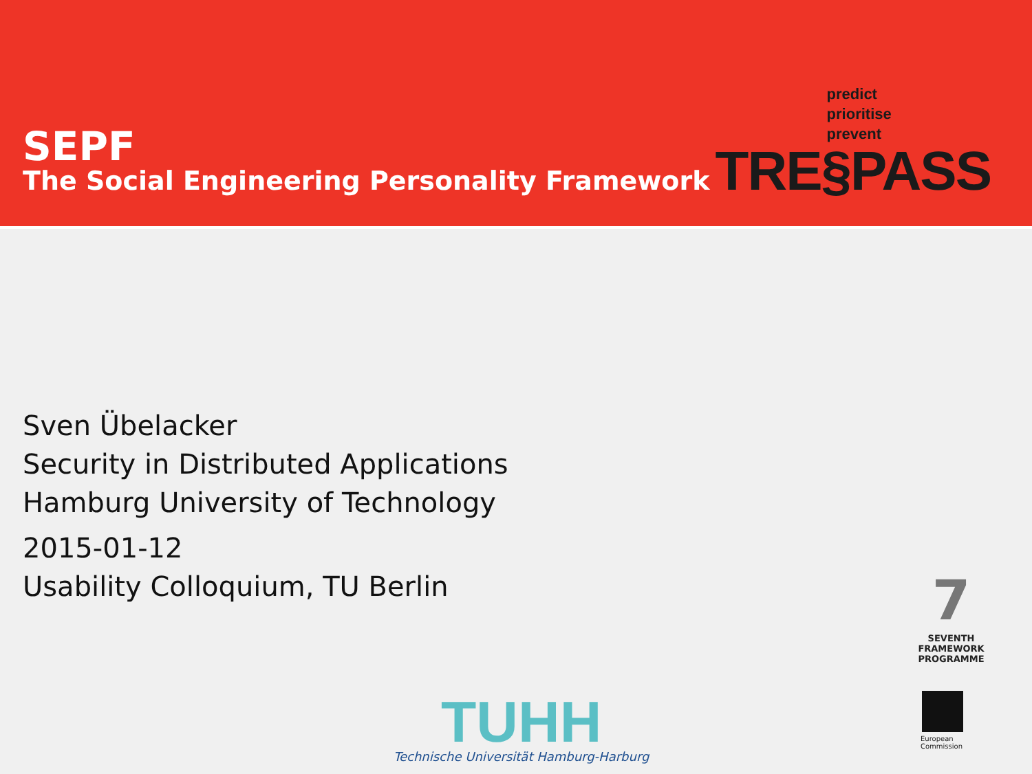SEPF
The Social Engineering Personality Framework
predict
prioritise
prevent
TRE§PASS
Sven Übelacker
Security in Distributed Applications
Hamburg University of Technology
2015-01-12
Usability Colloquium, TU Berlin
TUHH
Technische Universität Hamburg-Harburg
7
SEVENTH FRAMEWORK
PROGRAMME
European
Commission